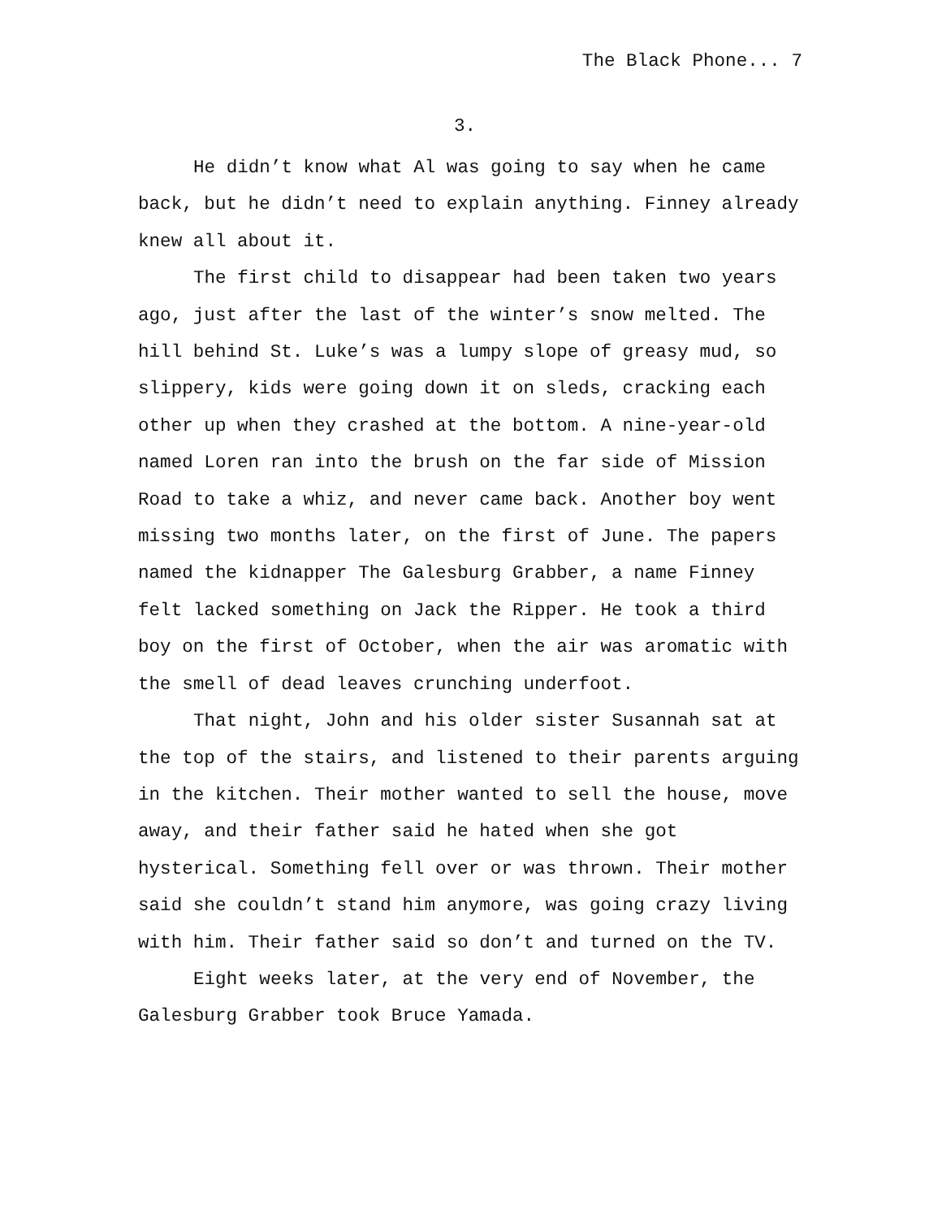The Black Phone... 7
3.
He didn’t know what Al was going to say when he came back, but he didn’t need to explain anything. Finney already knew all about it.
The first child to disappear had been taken two years ago, just after the last of the winter’s snow melted. The hill behind St. Luke’s was a lumpy slope of greasy mud, so slippery, kids were going down it on sleds, cracking each other up when they crashed at the bottom. A nine-year-old named Loren ran into the brush on the far side of Mission Road to take a whiz, and never came back. Another boy went missing two months later, on the first of June. The papers named the kidnapper The Galesburg Grabber, a name Finney felt lacked something on Jack the Ripper. He took a third boy on the first of October, when the air was aromatic with the smell of dead leaves crunching underfoot.
That night, John and his older sister Susannah sat at the top of the stairs, and listened to their parents arguing in the kitchen. Their mother wanted to sell the house, move away, and their father said he hated when she got hysterical. Something fell over or was thrown. Their mother said she couldn’t stand him anymore, was going crazy living with him. Their father said so don’t and turned on the TV.
Eight weeks later, at the very end of November, the Galesburg Grabber took Bruce Yamada.